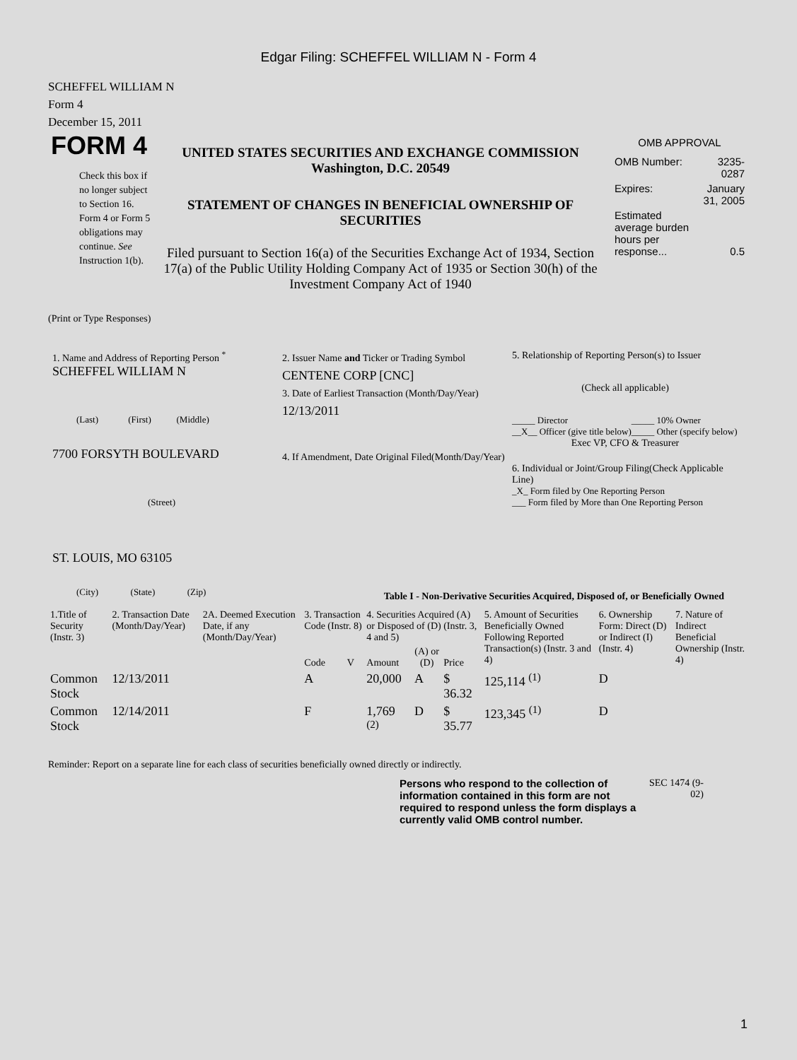Edgar Filing: SCHEFFEL WILLIAM N - Form 4
SCHEFFEL WILLIAM N
Form 4
December 15, 2011
FORM 4
Check this box if no longer subject to Section 16. Form 4 or Form 5 obligations may continue. See Instruction 1(b).
UNITED STATES SECURITIES AND EXCHANGE COMMISSION
Washington, D.C. 20549
STATEMENT OF CHANGES IN BENEFICIAL OWNERSHIP OF SECURITIES
Filed pursuant to Section 16(a) of the Securities Exchange Act of 1934, Section 17(a) of the Public Utility Holding Company Act of 1935 or Section 30(h) of the Investment Company Act of 1940
OMB APPROVAL
| OMB Number: | 3235-0287 |
| Expires: | January 31, 2005 |
| Estimated average burden hours per response... | 0.5 |
(Print or Type Responses)
1. Name and Address of Reporting Person <sup>*</sup>
SCHEFFEL WILLIAM N
(Last) (First) (Middle)
7700 FORSYTH BOULEVARD
(Street)
ST. LOUIS, MO 63105
(City) (State) (Zip)
2. Issuer Name and Ticker or Trading Symbol
CENTENE CORP [CNC]
3. Date of Earliest Transaction (Month/Day/Year)
12/13/2011
4. If Amendment, Date Original Filed(Month/Day/Year)
5. Relationship of Reporting Person(s) to Issuer
(Check all applicable)
| _____ Director | _____ 10% Owner |
| __X__ Officer (give title below) | _____ Other (specify below) |
Exec VP, CFO & Treasurer
6. Individual or Joint/Group Filing(Check Applicable Line)
_X_ Form filed by One Reporting Person
___ Form filed by More than One Reporting Person
Table I - Non-Derivative Securities Acquired, Disposed of, or Beneficially Owned
| 1.Title of Security (Instr. 3) | 2. Transaction Date (Month/Day/Year) | 2A. Deemed Execution Date, if any (Month/Day/Year) | 3. Transaction Code (Instr. 8) | | 4. Securities Acquired (A) or Disposed of (D) (Instr. 3, 4 and 5) | | | 5. Amount of Securities Beneficially Owned Following Reported Transaction(s) (Instr. 3 and 4) | 6. Ownership Form: Direct (D) or Indirect (I) (Instr. 4) | 7. Nature of Indirect Beneficial Ownership (Instr. 4) |
| --- | --- | --- | --- | --- | --- | --- | --- | --- | --- | --- |
| | | | Code | V | Amount | (A) or (D) | Price | | | |
| Common Stock | 12/13/2011 | | A | | 20,000 | A | $ 36.32 | 125,114 <sup>(1)</sup> | D | |
| Common Stock | 12/14/2011 | | F | | 1,769 <sup>(2)</sup> | D | $ 35.77 | 123,345 <sup>(1)</sup> | D | |
Reminder: Report on a separate line for each class of securities beneficially owned directly or indirectly.
Persons who respond to the collection of information contained in this form are not required to respond unless the form displays a currently valid OMB control number.
SEC 1474 (9-02)
1